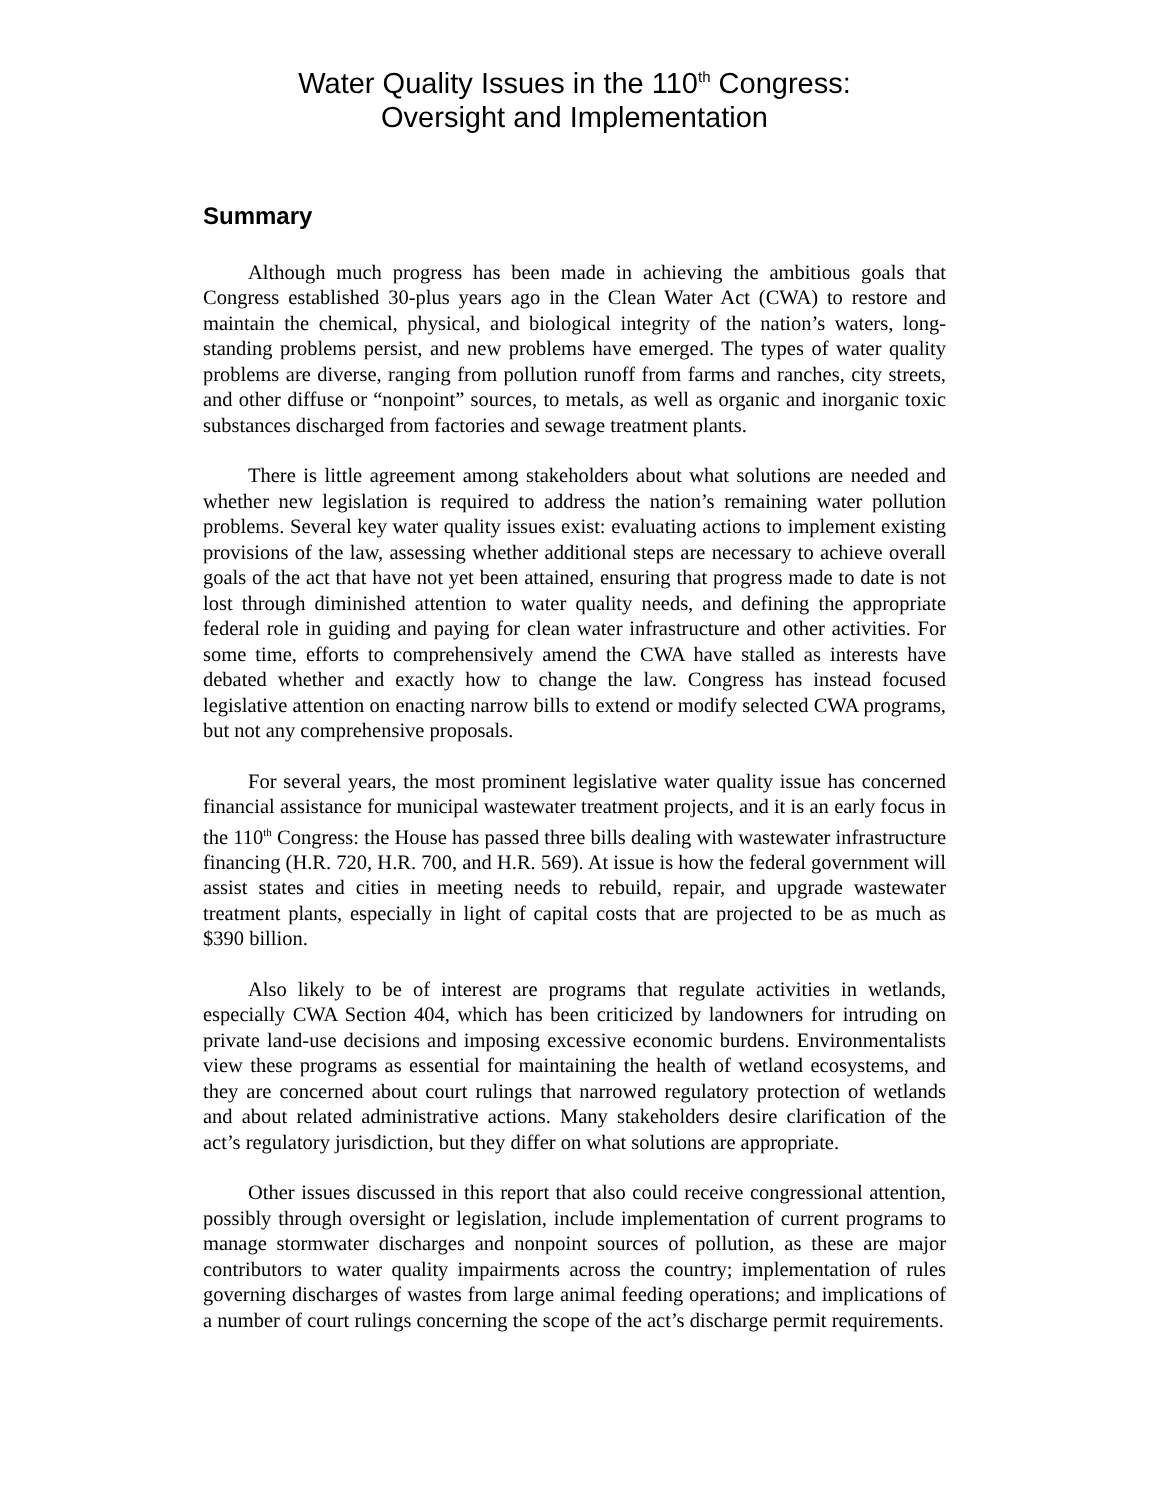Water Quality Issues in the 110<sup>th</sup> Congress:
Oversight and Implementation
Summary
Although much progress has been made in achieving the ambitious goals that Congress established 30-plus years ago in the Clean Water Act (CWA) to restore and maintain the chemical, physical, and biological integrity of the nation’s waters, long-standing problems persist, and new problems have emerged. The types of water quality problems are diverse, ranging from pollution runoff from farms and ranches, city streets, and other diffuse or “nonpoint” sources, to metals, as well as organic and inorganic toxic substances discharged from factories and sewage treatment plants.
There is little agreement among stakeholders about what solutions are needed and whether new legislation is required to address the nation’s remaining water pollution problems. Several key water quality issues exist: evaluating actions to implement existing provisions of the law, assessing whether additional steps are necessary to achieve overall goals of the act that have not yet been attained, ensuring that progress made to date is not lost through diminished attention to water quality needs, and defining the appropriate federal role in guiding and paying for clean water infrastructure and other activities. For some time, efforts to comprehensively amend the CWA have stalled as interests have debated whether and exactly how to change the law. Congress has instead focused legislative attention on enacting narrow bills to extend or modify selected CWA programs, but not any comprehensive proposals.
For several years, the most prominent legislative water quality issue has concerned financial assistance for municipal wastewater treatment projects, and it is an early focus in the 110<sup>th</sup> Congress: the House has passed three bills dealing with wastewater infrastructure financing (H.R. 720, H.R. 700, and H.R. 569). At issue is how the federal government will assist states and cities in meeting needs to rebuild, repair, and upgrade wastewater treatment plants, especially in light of capital costs that are projected to be as much as $390 billion.
Also likely to be of interest are programs that regulate activities in wetlands, especially CWA Section 404, which has been criticized by landowners for intruding on private land-use decisions and imposing excessive economic burdens. Environmentalists view these programs as essential for maintaining the health of wetland ecosystems, and they are concerned about court rulings that narrowed regulatory protection of wetlands and about related administrative actions. Many stakeholders desire clarification of the act’s regulatory jurisdiction, but they differ on what solutions are appropriate.
Other issues discussed in this report that also could receive congressional attention, possibly through oversight or legislation, include implementation of current programs to manage stormwater discharges and nonpoint sources of pollution, as these are major contributors to water quality impairments across the country; implementation of rules governing discharges of wastes from large animal feeding operations; and implications of a number of court rulings concerning the scope of the act’s discharge permit requirements.